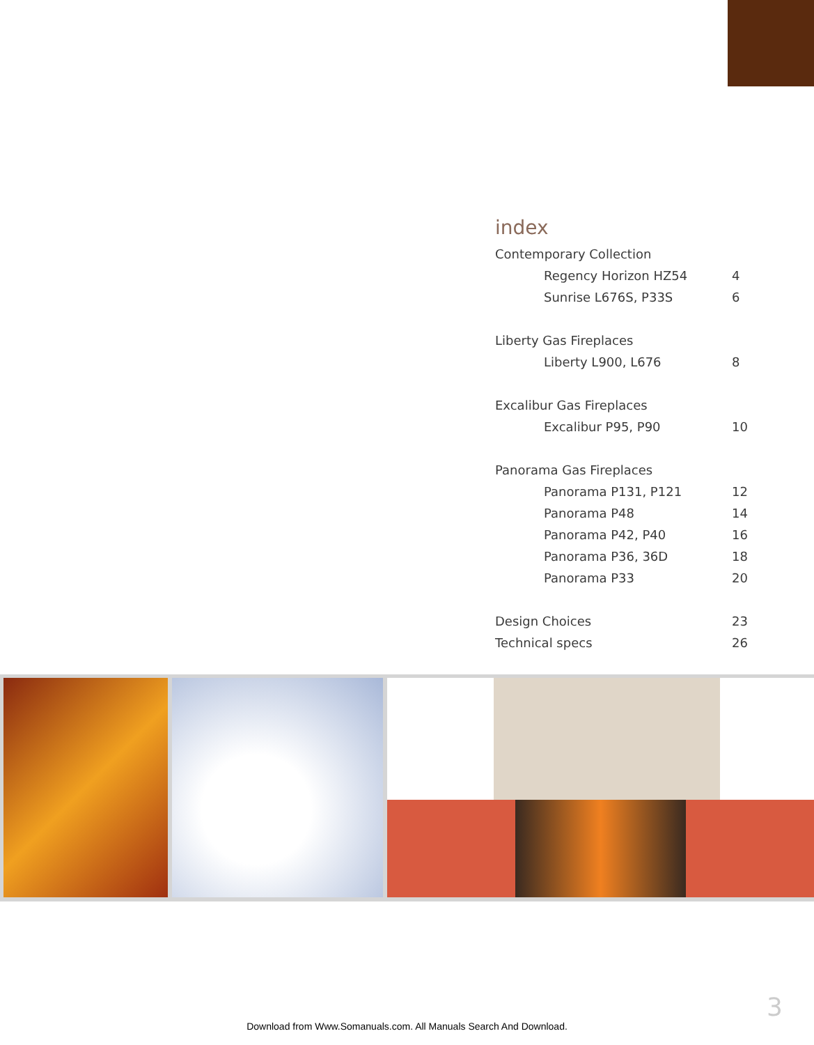index
Contemporary Collection
Regency Horizon HZ54 4
Sunrise L676S, P33S 6
Liberty Gas Fireplaces
Liberty L900, L676 8
Excalibur Gas Fireplaces
Excalibur P95, P90 10
Panorama Gas Fireplaces
Panorama P131, P121 12
Panorama P48 14
Panorama P42, P40 16
Panorama P36, 36D 18
Panorama P33 20
Design Choices 23
Technical specs 26
3
Download from Www.Somanuals.com. All Manuals Search And Download.